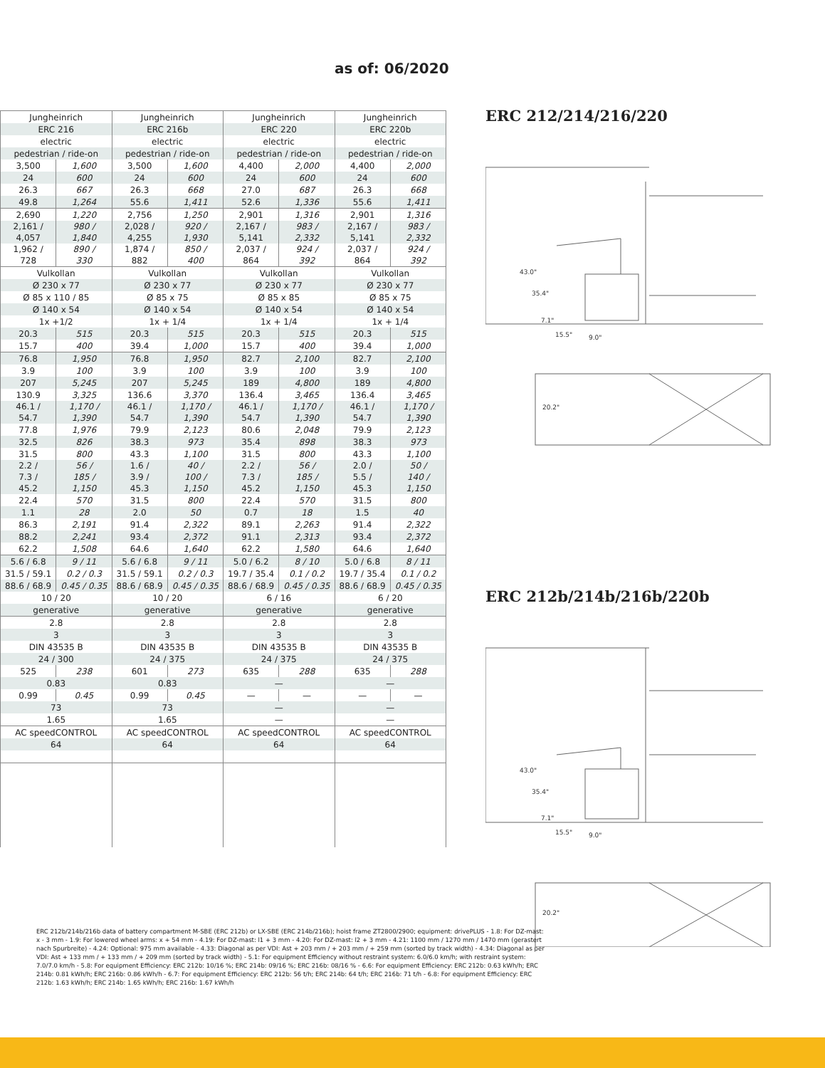as of: 06/2020
| Jungheinrich | | Jungheinrich | | Jungheinrich | | Jungheinrich | |
| ERC 216 | | ERC 216b | | ERC 220 | | ERC 220b | |
| electric | | electric | | electric | | electric | |
| pedestrian / ride-on | | pedestrian / ride-on | | pedestrian / ride-on | | pedestrian / ride-on | |
| 3,500 | 1,600 | 3,500 | 1,600 | 4,400 | 2,000 | 4,400 | 2,000 |
| 24 | 600 | 24 | 600 | 24 | 600 | 24 | 600 |
| 26.3 | 667 | 26.3 | 668 | 27.0 | 687 | 26.3 | 668 |
| 49.8 | 1,264 | 55.6 | 1,411 | 52.6 | 1,336 | 55.6 | 1,411 |
| 2,690 | 1,220 | 2,756 | 1,250 | 2,901 | 1,316 | 2,901 | 1,316 |
| 2,161 / 4,057 | 980 / 1,840 | 2,028 / 4,255 | 920 / 1,930 | 2,167 / 5,141 | 983 / 2,332 | 2,167 / 5,141 | 983 / 2,332 |
| 1,962 / 728 | 890 / 330 | 1,874 / 882 | 850 / 400 | 2,037 / 864 | 924 / 392 | 2,037 / 864 | 924 / 392 |
| Vulkollan | | Vulkollan | | Vulkollan | | Vulkollan | |
| Ø 230 x 77 | | Ø 230 x 77 | | Ø 230 x 77 | | Ø 230 x 77 | |
| Ø 85 x 110 / 85 | | Ø 85 x 75 | | Ø 85 x 85 | | Ø 85 x 75 | |
| Ø 140 x 54 | | Ø 140 x 54 | | Ø 140 x 54 | | Ø 140 x 54 | |
| 1x +1/2 | | 1x + 1/4 | | 1x + 1/4 | | 1x + 1/4 | |
| 20.3 | 515 | 20.3 | 515 | 20.3 | 515 | 20.3 | 515 |
| 15.7 | 400 | 39.4 | 1,000 | 15.7 | 400 | 39.4 | 1,000 |
| 76.8 | 1,950 | 76.8 | 1,950 | 82.7 | 2,100 | 82.7 | 2,100 |
| 3.9 | 100 | 3.9 | 100 | 3.9 | 100 | 3.9 | 100 |
| 207 | 5,245 | 207 | 5,245 | 189 | 4,800 | 189 | 4,800 |
| 130.9 | 3,325 | 136.6 | 3,370 | 136.4 | 3,465 | 136.4 | 3,465 |
| 46.1 / 54.7 | 1,170 / 1,390 | 46.1 / 54.7 | 1,170 / 1,390 | 46.1 / 54.7 | 1,170 / 1,390 | 46.1 / 54.7 | 1,170 / 1,390 |
| 77.8 | 1,976 | 79.9 | 2,123 | 80.6 | 2,048 | 79.9 | 2,123 |
| 32.5 | 826 | 38.3 | 973 | 35.4 | 898 | 38.3 | 973 |
| 31.5 | 800 | 43.3 | 1,100 | 31.5 | 800 | 43.3 | 1,100 |
| 2.2 / 7.3 / 45.2 | 56 / 185 / 1,150 | 1.6 / 3.9 / 45.3 | 40 / 100 / 1,150 | 2.2 / 7.3 / 45.2 | 56 / 185 / 1,150 | 2.0 / 5.5 / 45.3 | 50 / 140 / 1,150 |
| 22.4 | 570 | 31.5 | 800 | 22.4 | 570 | 31.5 | 800 |
| 1.1 | 28 | 2.0 | 50 | 0.7 | 18 | 1.5 | 40 |
| 86.3 | 2,191 | 91.4 | 2,322 | 89.1 | 2,263 | 91.4 | 2,322 |
| 88.2 | 2,241 | 93.4 | 2,372 | 91.1 | 2,313 | 93.4 | 2,372 |
| 62.2 | 1,508 | 64.6 | 1,640 | 62.2 | 1,580 | 64.6 | 1,640 |
| 5.6 / 6.8 | 9 / 11 | 5.6 / 6.8 | 9 / 11 | 5.0 / 6.2 | 8 / 10 | 5.0 / 6.8 | 8 / 11 |
| 31.5 / 59.1 | 0.2 / 0.3 | 31.5 / 59.1 | 0.2 / 0.3 | 19.7 / 35.4 | 0.1 / 0.2 | 19.7 / 35.4 | 0.1 / 0.2 |
| 88.6 / 68.9 | 0.45 / 0.35 | 88.6 / 68.9 | 0.45 / 0.35 | 88.6 / 68.9 | 0.45 / 0.35 | 88.6 / 68.9 | 0.45 / 0.35 |
| 10 / 20 | | 10 / 20 | | 6 / 16 | | 6 / 20 | |
| generative | | generative | | generative | | generative | |
| 2.8 | | 2.8 | | 2.8 | | 2.8 | |
| 3 | | 3 | | 3 | | 3 | |
| DIN 43535 B | | DIN 43535 B | | DIN 43535 B | | DIN 43535 B | |
| 24 / 300 | | 24 / 375 | | 24 / 375 | | 24 / 375 | |
| 525 | 238 | 601 | 273 | 635 | 288 | 635 | 288 |
| 0.83 | | 0.83 | | — | | — | |
| 0.99 | 0.45 | 0.99 | 0.45 | — | — | — | — |
| 73 | | 73 | | — | | — | |
| 1.65 | | 1.65 | | — | | — | |
| AC speedCONTROL | | AC speedCONTROL | | AC speedCONTROL | | AC speedCONTROL | |
| 64 | | 64 | | 64 | | 64 | |
ERC 212/214/216/220
43.0"
35.4"
7.1"
15.5"
9.0"
20.2"
ERC 212b/214b/216b/220b
43.0"
35.4"
7.1"
15.5"
9.0"
20.2"
ERC 212b/214b/216b data of battery compartment M-SBE (ERC 212b) or LX-SBE (ERC 214b/216b); hoist frame ZT2800/2900; equipment: drivePLUS - 1.8: For DZ-mast: x - 3 mm - 1.9: For lowered wheel arms: x + 54 mm - 4.19: For DZ-mast: l1 + 3 mm - 4.20: For DZ-mast: l2 + 3 mm - 4.21: 1100 mm / 1270 mm / 1470 mm (gerastert nach Spurbreite) - 4.24: Optional: 975 mm available - 4.33: Diagonal as per VDI: Ast + 203 mm / + 203 mm / + 259 mm (sorted by track width) - 4.34: Diagonal as per VDI: Ast + 133 mm / + 133 mm / + 209 mm (sorted by track width) - 5.1: For equipment Efficiency without restraint system: 6.0/6.0 km/h; with restraint system: 7.0/7.0 km/h - 5.8: For equipment Efficiency: ERC 212b: 10/16 %; ERC 214b: 09/16 %; ERC 216b: 08/16 % - 6.6: For equipment Efficiency: ERC 212b: 0.63 kWh/h; ERC 214b: 0.81 kWh/h; ERC 216b: 0.86 kWh/h - 6.7: For equipment Efficiency: ERC 212b: 56 t/h; ERC 214b: 64 t/h; ERC 216b: 71 t/h - 6.8: For equipment Efficiency: ERC 212b: 1.63 kWh/h; ERC 214b: 1.65 kWh/h; ERC 216b: 1.67 kWh/h